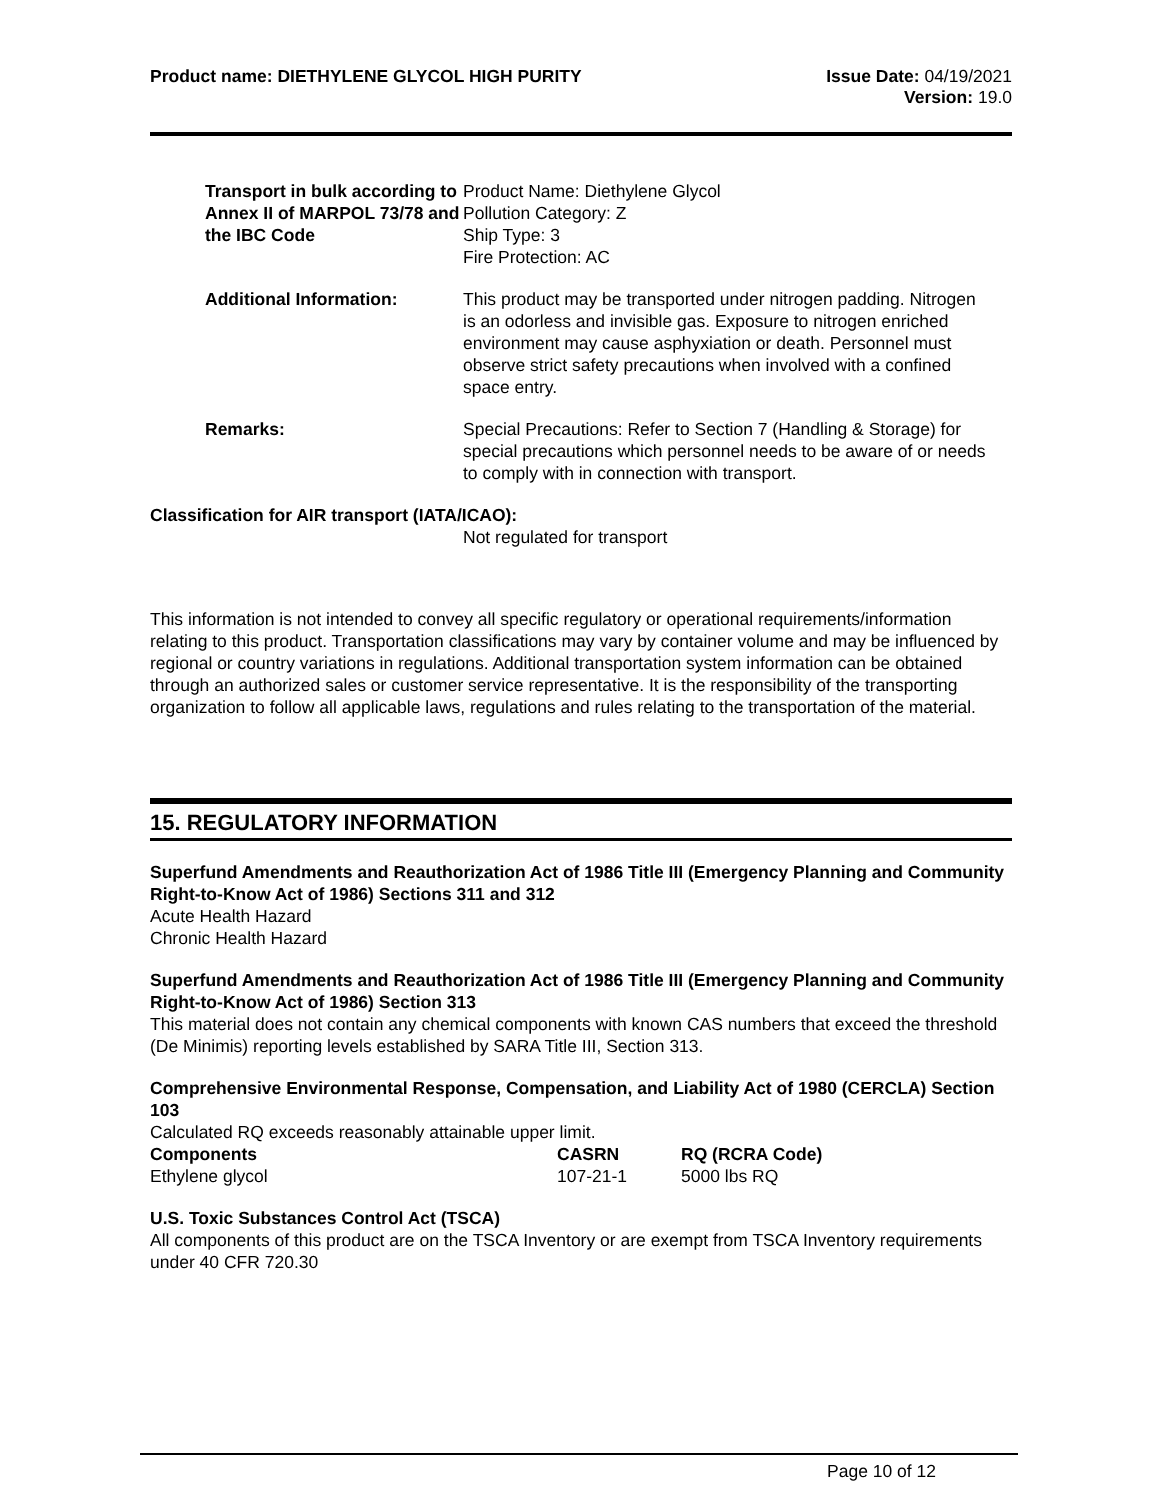Product name: DIETHYLENE GLYCOL HIGH PURITY
Issue Date: 04/19/2021
Version: 19.0
Transport in bulk according to Annex II of MARPOL 73/78 and the IBC Code
Product Name: Diethylene Glycol
Pollution Category: Z
Ship Type: 3
Fire Protection: AC
Additional Information: This product may be transported under nitrogen padding. Nitrogen is an odorless and invisible gas. Exposure to nitrogen enriched environment may cause asphyxiation or death. Personnel must observe strict safety precautions when involved with a confined space entry.
Remarks: Special Precautions: Refer to Section 7 (Handling & Storage) for special precautions which personnel needs to be aware of or needs to comply with in connection with transport.
Classification for AIR transport (IATA/ICAO):
Not regulated for transport
This information is not intended to convey all specific regulatory or operational requirements/information relating to this product. Transportation classifications may vary by container volume and may be influenced by regional or country variations in regulations. Additional transportation system information can be obtained through an authorized sales or customer service representative. It is the responsibility of the transporting organization to follow all applicable laws, regulations and rules relating to the transportation of the material.
15. REGULATORY INFORMATION
Superfund Amendments and Reauthorization Act of 1986 Title III (Emergency Planning and Community Right-to-Know Act of 1986) Sections 311 and 312
Acute Health Hazard
Chronic Health Hazard
Superfund Amendments and Reauthorization Act of 1986 Title III (Emergency Planning and Community Right-to-Know Act of 1986) Section 313
This material does not contain any chemical components with known CAS numbers that exceed the threshold (De Minimis) reporting levels established by SARA Title III, Section 313.
Comprehensive Environmental Response, Compensation, and Liability Act of 1980 (CERCLA) Section 103
Calculated RQ exceeds reasonably attainable upper limit.
| Components | CASRN | RQ (RCRA Code) |
| --- | --- | --- |
| Ethylene glycol | 107-21-1 | 5000 lbs RQ |
U.S. Toxic Substances Control Act (TSCA)
All components of this product are on the TSCA Inventory or are exempt from TSCA Inventory requirements under 40 CFR 720.30
Page 10 of 12